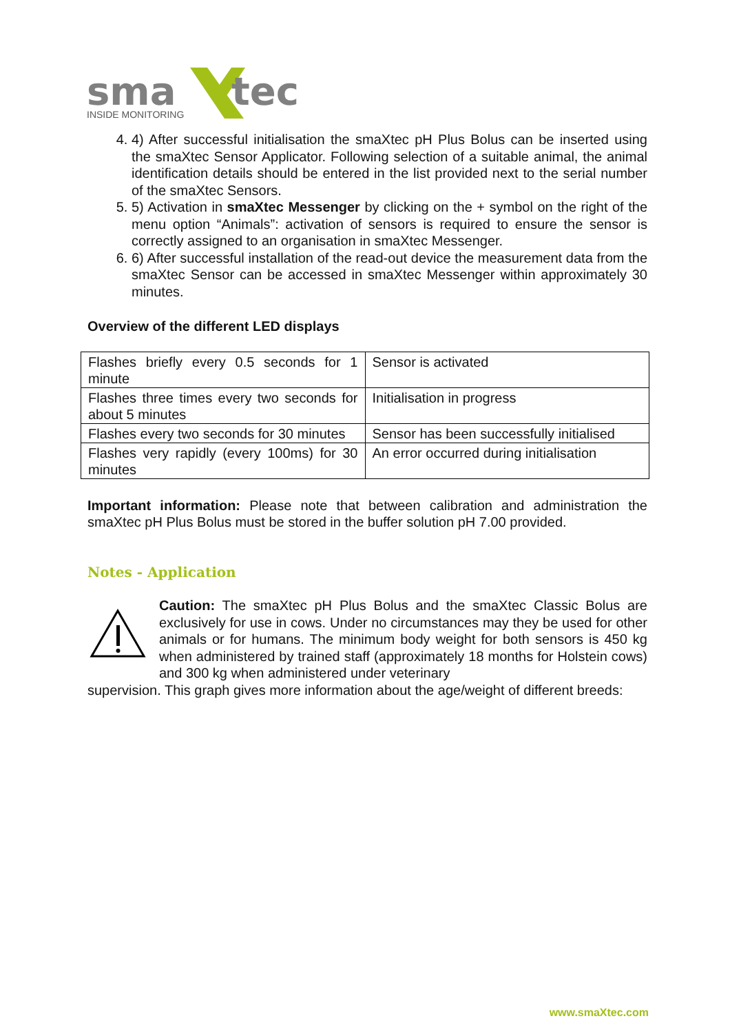sma
tec
INSIDE MONITORING
4. 4) After successful initialisation the smaXtec pH Plus Bolus can be inserted using the smaXtec Sensor Applicator. Following selection of a suitable animal, the animal identification details should be entered in the list provided next to the serial number of the smaXtec Sensors.
5. 5) Activation in smaXtec Messenger by clicking on the + symbol on the right of the menu option “Animals”: activation of sensors is required to ensure the sensor is correctly assigned to an organisation in smaXtec Messenger.
6. 6) After successful installation of the read-out device the measurement data from the smaXtec Sensor can be accessed in smaXtec Messenger within approximately 30 minutes.
Overview of the different LED displays
| Flashes briefly every 0.5 seconds for 1 minute | Sensor is activated |
| Flashes three times every two seconds for about 5 minutes | Initialisation in progress |
| Flashes every two seconds for 30 minutes | Sensor has been successfully initialised |
| Flashes very rapidly (every 100ms) for 30 minutes | An error occurred during initialisation |
Important information: Please note that between calibration and administration the smaXtec pH Plus Bolus must be stored in the buffer solution pH 7.00 provided.
Notes - Application
Caution: The smaXtec pH Plus Bolus and the smaXtec Classic Bolus are exclusively for use in cows. Under no circumstances may they be used for other animals or for humans. The minimum body weight for both sensors is 450 kg when administered by trained staff (approximately 18 months for Holstein cows) and 300 kg when administered under veterinary
supervision. This graph gives more information about the age/weight of different breeds:
www.smaXtec.com